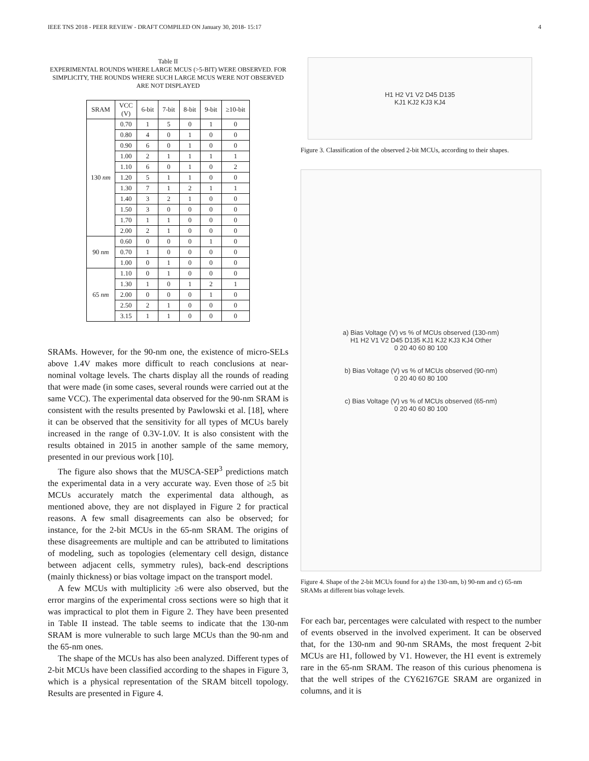IEEE TNS 2018 - PEER REVIEW - DRAFT COMPILED ON January 30, 2018- 15:17 4
Table II
EXPERIMENTAL ROUNDS WHERE LARGE MCUS (>5-BIT) WERE OBSERVED. FOR SIMPLICITY, THE ROUNDS WHERE SUCH LARGE MCUS WERE NOT OBSERVED ARE NOT DISPLAYED
| SRAM | VCC (V) | 6-bit | 7-bit | 8-bit | 9-bit | ≥10-bit |
| --- | --- | --- | --- | --- | --- | --- |
| 130 nm | 0.70 | 1 | 5 | 0 | 1 | 0 |
| | 0.80 | 4 | 0 | 1 | 0 | 0 |
| | 0.90 | 6 | 0 | 1 | 0 | 0 |
| | 1.00 | 2 | 1 | 1 | 1 | 1 |
| | 1.10 | 6 | 0 | 1 | 0 | 2 |
| | 1.20 | 5 | 1 | 1 | 0 | 0 |
| | 1.30 | 7 | 1 | 2 | 1 | 1 |
| | 1.40 | 3 | 2 | 1 | 0 | 0 |
| | 1.50 | 3 | 0 | 0 | 0 | 0 |
| | 1.70 | 1 | 1 | 0 | 0 | 0 |
| | 2.00 | 2 | 1 | 0 | 0 | 0 |
| 90 nm | 0.60 | 0 | 0 | 0 | 1 | 0 |
| | 0.70 | 1 | 0 | 0 | 0 | 0 |
| | 1.00 | 0 | 1 | 0 | 0 | 0 |
| 65 nm | 1.10 | 0 | 1 | 0 | 0 | 0 |
| | 1.30 | 1 | 0 | 1 | 2 | 1 |
| | 2.00 | 0 | 0 | 0 | 1 | 0 |
| | 2.50 | 2 | 1 | 0 | 0 | 0 |
| | 3.15 | 1 | 1 | 0 | 0 | 0 |
SRAMs. However, for the 90-nm one, the existence of micro-SELs above 1.4V makes more difficult to reach conclusions at near-nominal voltage levels. The charts display all the rounds of reading that were made (in some cases, several rounds were carried out at the same VCC). The experimental data observed for the 90-nm SRAM is consistent with the results presented by Pawlowski et al. [18], where it can be observed that the sensitivity for all types of MCUs barely increased in the range of 0.3V-1.0V. It is also consistent with the results obtained in 2015 in another sample of the same memory, presented in our previous work [10].
The figure also shows that the MUSCA-SEP<sup>3</sup> predictions match the experimental data in a very accurate way. Even those of ≥5 bit MCUs accurately match the experimental data although, as mentioned above, they are not displayed in Figure 2 for practical reasons. A few small disagreements can also be observed; for instance, for the 2-bit MCUs in the 65-nm SRAM. The origins of these disagreements are multiple and can be attributed to limitations of modeling, such as topologies (elementary cell design, distance between adjacent cells, symmetry rules), back-end descriptions (mainly thickness) or bias voltage impact on the transport model.
A few MCUs with multiplicity ≥6 were also observed, but the error margins of the experimental cross sections were so high that it was impractical to plot them in Figure 2. They have been presented in Table II instead. The table seems to indicate that the 130-nm SRAM is more vulnerable to such large MCUs than the 90-nm and the 65-nm ones.
The shape of the MCUs has also been analyzed. Different types of 2-bit MCUs have been classified according to the shapes in Figure 3, which is a physical representation of the SRAM bitcell topology. Results are presented in Figure 4.
H1 H2 V1 V2 D45 D135
KJ1 KJ2 KJ3 KJ4
Figure 3. Classification of the observed 2-bit MCUs, according to their shapes.
a) Bias Voltage (V) vs % of MCUs observed (130-nm)
H1 H2 V1 V2 D45 D135 KJ1 KJ2 KJ3 KJ4 Other
0 20 40 60 80 100
b) Bias Voltage (V) vs % of MCUs observed (90-nm)
0 20 40 60 80 100
c) Bias Voltage (V) vs % of MCUs observed (65-nm)
0 20 40 60 80 100
Figure 4. Shape of the 2-bit MCUs found for a) the 130-nm, b) 90-nm and c) 65-nm SRAMs at different bias voltage levels.
For each bar, percentages were calculated with respect to the number of events observed in the involved experiment. It can be observed that, for the 130-nm and 90-nm SRAMs, the most frequent 2-bit MCUs are H1, followed by V1. However, the H1 event is extremely rare in the 65-nm SRAM. The reason of this curious phenomena is that the well stripes of the CY62167GE SRAM are organized in columns, and it is